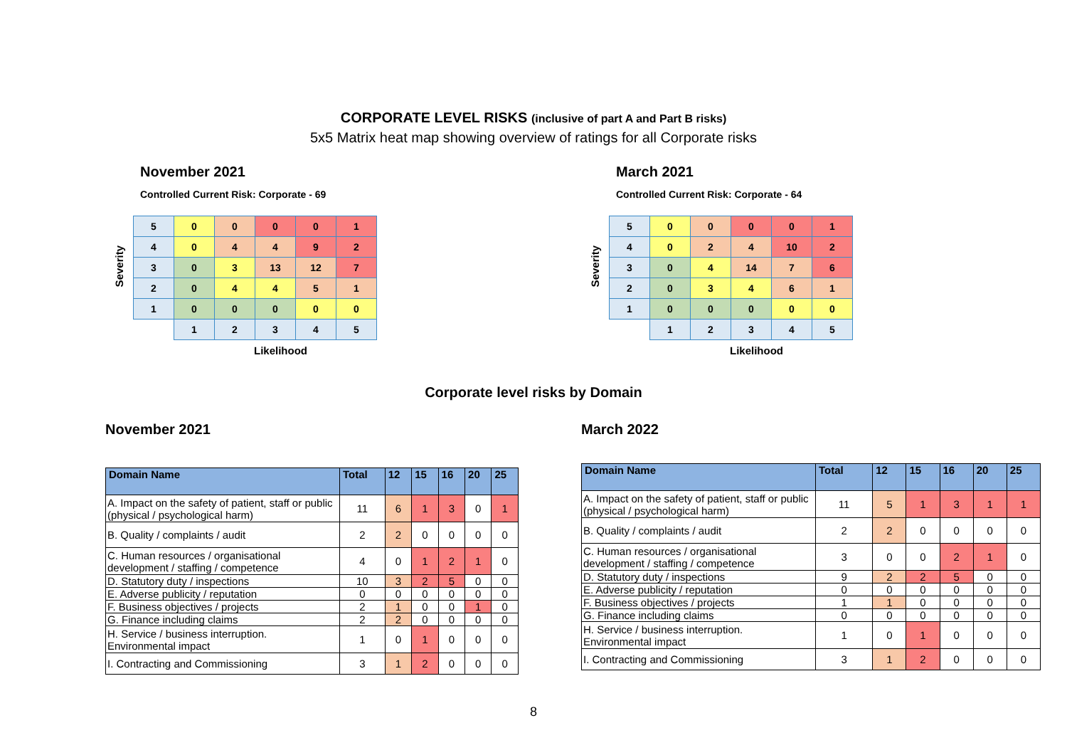CORPORATE LEVEL RISKS (inclusive of part A and Part B risks)
5x5 Matrix heat map showing overview of ratings for all Corporate risks
November 2021
Controlled Current Risk: Corporate - 69
Severity
| 5 | 0 | 0 | 0 | 0 | 1 |
| 4 | 0 | 4 | 4 | 9 | 2 |
| 3 | 0 | 3 | 13 | 12 | 7 |
| 2 | 0 | 4 | 4 | 5 | 1 |
| 1 | 0 | 0 | 0 | 0 | 0 |
| | 1 | 2 | 3 | 4 | 5 |
Likelihood
March 2021
Controlled Current Risk: Corporate - 64
Severity
| 5 | 0 | 0 | 0 | 0 | 1 |
| 4 | 0 | 2 | 4 | 10 | 2 |
| 3 | 0 | 4 | 14 | 7 | 6 |
| 2 | 0 | 3 | 4 | 6 | 1 |
| 1 | 0 | 0 | 0 | 0 | 0 |
| | 1 | 2 | 3 | 4 | 5 |
Likelihood
Corporate level risks by Domain
November 2021
| Domain Name | Total | 12 | 15 | 16 | 20 | 25 |
| --- | --- | --- | --- | --- | --- | --- |
| A. Impact on the safety of patient, staff or public (physical / psychological harm) | 11 | 6 | 1 | 3 | 0 | 1 |
| B. Quality / complaints / audit | 2 | 2 | 0 | 0 | 0 | 0 |
| C. Human resources / organisational development / staffing / competence | 4 | 0 | 1 | 2 | 1 | 0 |
| D. Statutory duty / inspections | 10 | 3 | 2 | 5 | 0 | 0 |
| E. Adverse publicity / reputation | 0 | 0 | 0 | 0 | 0 | 0 |
| F. Business objectives / projects | 2 | 1 | 0 | 0 | 1 | 0 |
| G. Finance including claims | 2 | 2 | 0 | 0 | 0 | 0 |
| H. Service / business interruption. Environmental impact | 1 | 0 | 1 | 0 | 0 | 0 |
| I. Contracting and Commissioning | 3 | 1 | 2 | 0 | 0 | 0 |
March 2022
| Domain Name | Total | 12 | 15 | 16 | 20 | 25 |
| --- | --- | --- | --- | --- | --- | --- |
| A. Impact on the safety of patient, staff or public (physical / psychological harm) | 11 | 5 | 1 | 3 | 1 | 1 |
| B. Quality / complaints / audit | 2 | 2 | 0 | 0 | 0 | 0 |
| C. Human resources / organisational development / staffing / competence | 3 | 0 | 0 | 2 | 1 | 0 |
| D. Statutory duty / inspections | 9 | 2 | 2 | 5 | 0 | 0 |
| E. Adverse publicity / reputation | 0 | 0 | 0 | 0 | 0 | 0 |
| F. Business objectives / projects | 1 | 1 | 0 | 0 | 0 | 0 |
| G. Finance including claims | 0 | 0 | 0 | 0 | 0 | 0 |
| H. Service / business interruption. Environmental impact | 1 | 0 | 1 | 0 | 0 | 0 |
| I. Contracting and Commissioning | 3 | 1 | 2 | 0 | 0 | 0 |
8